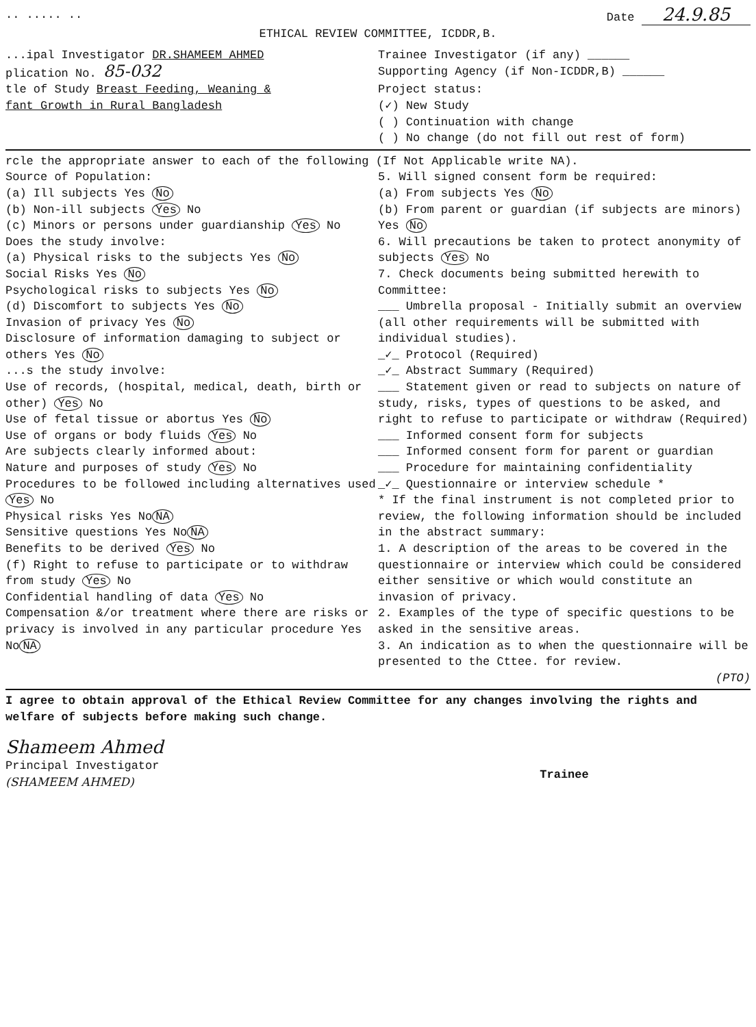.. ..... .. Date 24.9.85
ETHICAL REVIEW COMMITTEE, ICDDR,B.
...ipal Investigator DR.SHAMEEM AHMED
Trainee Investigator (if any) ______
plication No. 85-032
Supporting Agency (if Non-ICDDR,B) ______
tle of Study Breast Feeding, Weaning &
fant Growth in Rural Bangladesh
Project status:
(✓) New Study
( ) Continuation with change
( ) No change (do not fill out rest of form)
rcle the appropriate answer to each of the following (If Not Applicable write NA).
Source of Population:
(a) Ill subjects Yes No
(b) Non-ill subjects Yes No
(c) Minors or persons under guardianship Yes No
Does the study involve:
(a) Physical risks to the subjects Yes No
Social Risks Yes No
Psychological risks to subjects Yes No
(d) Discomfort to subjects Yes No
Invasion of privacy Yes No
Disclosure of information damaging to subject or others Yes No
...s the study involve:
Use of records, (hospital, medical, death, birth or other) Yes No
Use of fetal tissue or abortus Yes No
Use of organs or body fluids Yes No
Are subjects clearly informed about:
Nature and purposes of study Yes No
Procedures to be followed including alternatives used Yes No
Physical risks Yes No NA
Sensitive questions Yes No NA
Benefits to be derived Yes No
(f) Right to refuse to participate or to withdraw from study Yes No
Confidential handling of data Yes No
Compensation &/or treatment where there are risks or privacy is involved in any particular procedure Yes No NA
5. Will signed consent form be required:
(a) From subjects Yes No
(b) From parent or guardian (if subjects are minors) Yes No
6. Will precautions be taken to protect anonymity of subjects Yes No
7. Check documents being submitted herewith to Committee:
___ Umbrella proposal - Initially submit an overview (all other requirements will be submitted with individual studies).
_✓_ Protocol (Required)
_✓_ Abstract Summary (Required)
___ Statement given or read to subjects on nature of study, risks, types of questions to be asked, and right to refuse to participate or withdraw (Required)
___ Informed consent form for subjects
___ Informed consent form for parent or guardian
___ Procedure for maintaining confidentiality
_✓_ Questionnaire or interview schedule *
* If the final instrument is not completed prior to review, the following information should be included in the abstract summary:
1. A description of the areas to be covered in the questionnaire or interview which could be considered either sensitive or which would constitute an invasion of privacy.
2. Examples of the type of specific questions to be asked in the sensitive areas.
3. An indication as to when the questionnaire will be presented to the Cttee. for review.
(PTO)
I agree to obtain approval of the Ethical Review Committee for any changes involving the rights and welfare of subjects before making such change.
Shameem Ahmed
Principal Investigator
(SHAMEEM AHMED)
Trainee